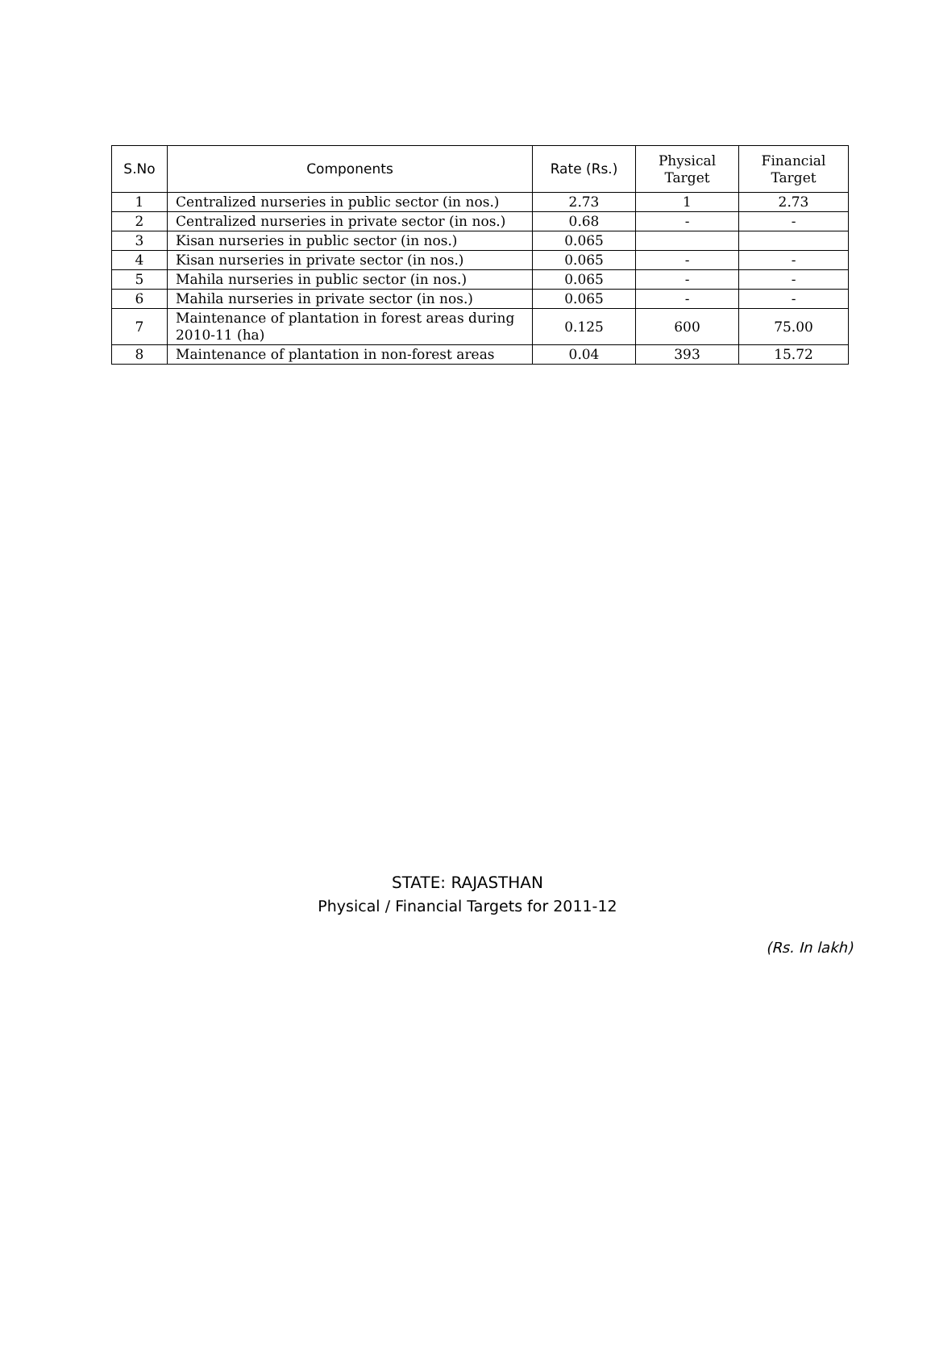| S.No | Components | Rate (Rs.) | Physical Target | Financial Target |
| --- | --- | --- | --- | --- |
| 1 | Centralized nurseries in public sector (in nos.) | 2.73 | 1 | 2.73 |
| 2 | Centralized nurseries in private sector (in nos.) | 0.68 | - | - |
| 3 | Kisan nurseries in public sector (in nos.) | 0.065 | | |
| 4 | Kisan nurseries in private sector (in nos.) | 0.065 | - | - |
| 5 | Mahila nurseries in public sector (in nos.) | 0.065 | - | - |
| 6 | Mahila nurseries in private sector (in nos.) | 0.065 | - | - |
| 7 | Maintenance of plantation in forest areas during 2010-11 (ha) | 0.125 | 600 | 75.00 |
| 8 | Maintenance of plantation in non-forest areas | 0.04 | 393 | 15.72 |
STATE: RAJASTHAN
Physical / Financial Targets for 2011-12
(Rs. In lakh)